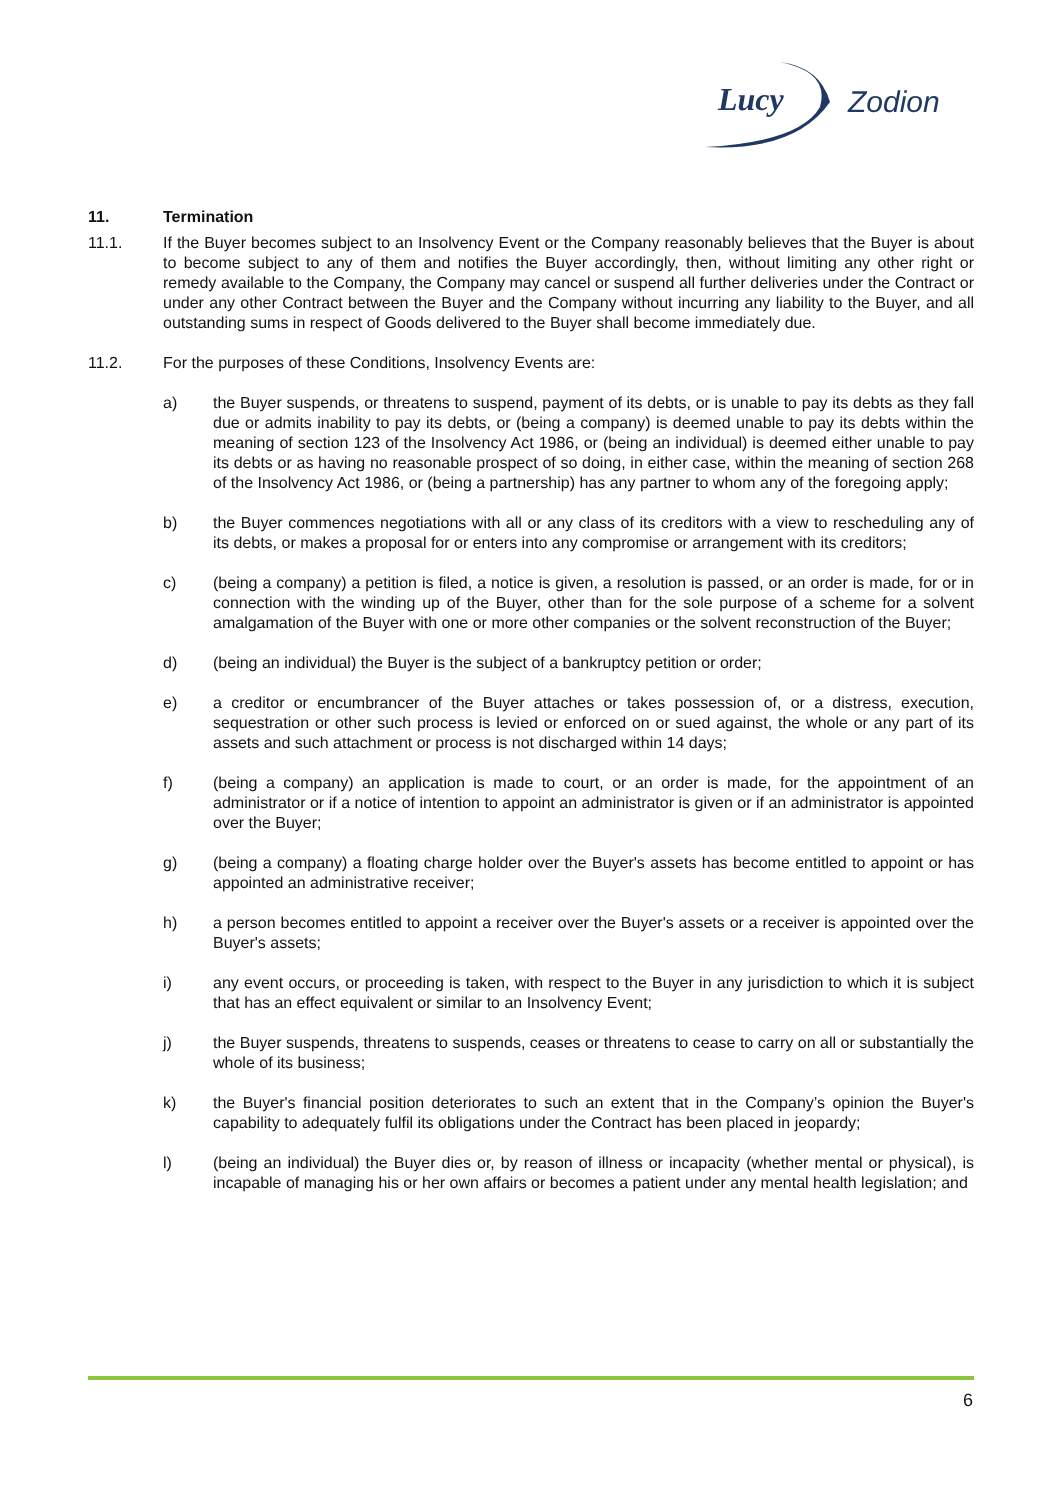Lucy
Zodion
11. Termination
11.1. If the Buyer becomes subject to an Insolvency Event or the Company reasonably believes that the Buyer is about to become subject to any of them and notifies the Buyer accordingly, then, without limiting any other right or remedy available to the Company, the Company may cancel or suspend all further deliveries under the Contract or under any other Contract between the Buyer and the Company without incurring any liability to the Buyer, and all outstanding sums in respect of Goods delivered to the Buyer shall become immediately due.
11.2. For the purposes of these Conditions, Insolvency Events are:
a) the Buyer suspends, or threatens to suspend, payment of its debts, or is unable to pay its debts as they fall due or admits inability to pay its debts, or (being a company) is deemed unable to pay its debts within the meaning of section 123 of the Insolvency Act 1986, or (being an individual) is deemed either unable to pay its debts or as having no reasonable prospect of so doing, in either case, within the meaning of section 268 of the Insolvency Act 1986, or (being a partnership) has any partner to whom any of the foregoing apply;
b) the Buyer commences negotiations with all or any class of its creditors with a view to rescheduling any of its debts, or makes a proposal for or enters into any compromise or arrangement with its creditors;
c) (being a company) a petition is filed, a notice is given, a resolution is passed, or an order is made, for or in connection with the winding up of the Buyer, other than for the sole purpose of a scheme for a solvent amalgamation of the Buyer with one or more other companies or the solvent reconstruction of the Buyer;
d) (being an individual) the Buyer is the subject of a bankruptcy petition or order;
e) a creditor or encumbrancer of the Buyer attaches or takes possession of, or a distress, execution, sequestration or other such process is levied or enforced on or sued against, the whole or any part of its assets and such attachment or process is not discharged within 14 days;
f) (being a company) an application is made to court, or an order is made, for the appointment of an administrator or if a notice of intention to appoint an administrator is given or if an administrator is appointed over the Buyer;
g) (being a company) a floating charge holder over the Buyer's assets has become entitled to appoint or has appointed an administrative receiver;
h) a person becomes entitled to appoint a receiver over the Buyer's assets or a receiver is appointed over the Buyer's assets;
i) any event occurs, or proceeding is taken, with respect to the Buyer in any jurisdiction to which it is subject that has an effect equivalent or similar to an Insolvency Event;
j) the Buyer suspends, threatens to suspends, ceases or threatens to cease to carry on all or substantially the whole of its business;
k) the Buyer's financial position deteriorates to such an extent that in the Company’s opinion the Buyer's capability to adequately fulfil its obligations under the Contract has been placed in jeopardy;
l) (being an individual) the Buyer dies or, by reason of illness or incapacity (whether mental or physical), is incapable of managing his or her own affairs or becomes a patient under any mental health legislation; and
6